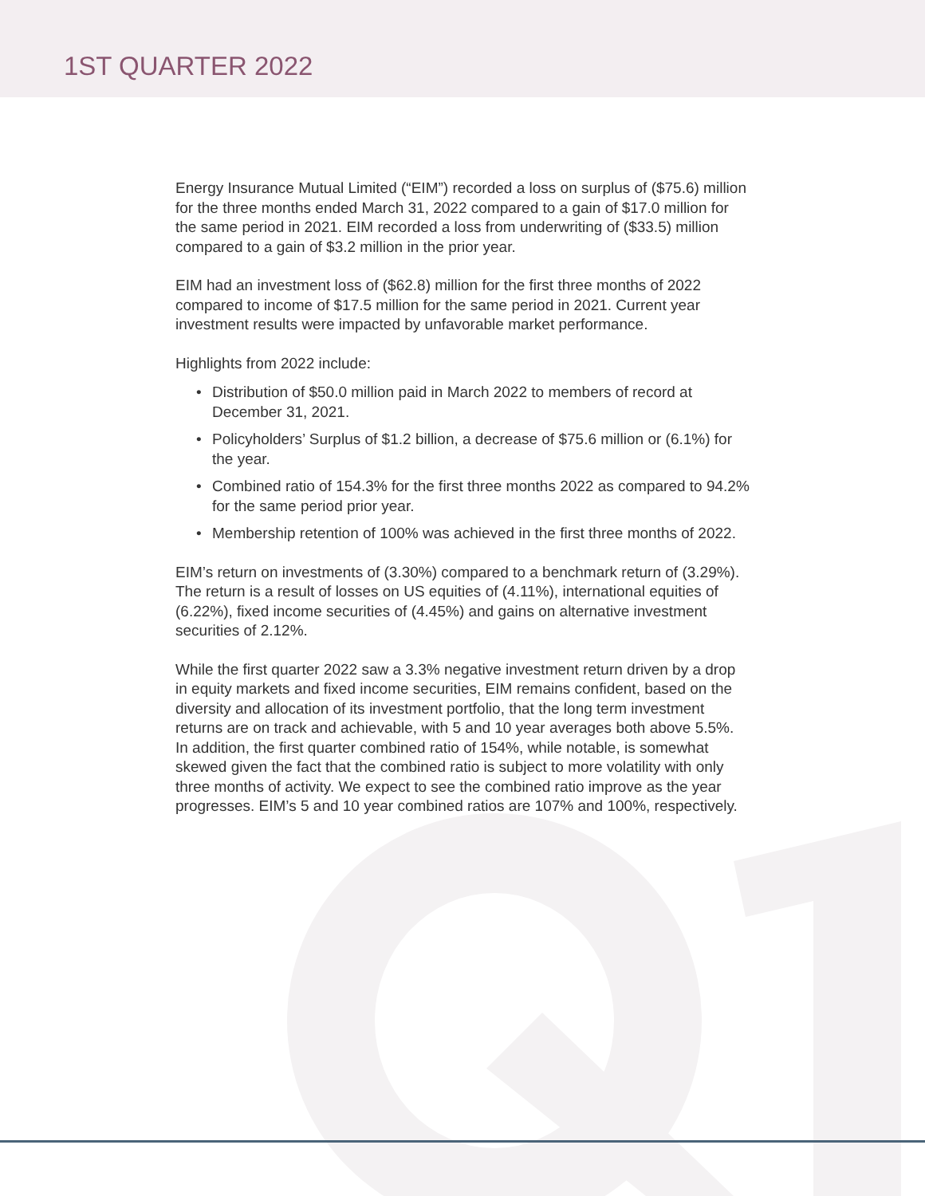1ST QUARTER 2022
Energy Insurance Mutual Limited (“EIM”) recorded a loss on surplus of ($75.6) million for the three months ended March 31, 2022 compared to a gain of $17.0 million for the same period in 2021. EIM recorded a loss from underwriting of ($33.5) million compared to a gain of $3.2 million in the prior year.
EIM had an investment loss of ($62.8) million for the first three months of 2022 compared to income of $17.5 million for the same period in 2021. Current year investment results were impacted by unfavorable market performance.
Highlights from 2022 include:
• Distribution of $50.0 million paid in March 2022 to members of record at December 31, 2021.
• Policyholders’ Surplus of $1.2 billion, a decrease of $75.6 million or (6.1%) for the year.
• Combined ratio of 154.3% for the first three months 2022 as compared to 94.2% for the same period prior year.
• Membership retention of 100% was achieved in the first three months of 2022.
EIM’s return on investments of (3.30%) compared to a benchmark return of (3.29%). The return is a result of losses on US equities of (4.11%), international equities of (6.22%), fixed income securities of (4.45%) and gains on alternative investment securities of 2.12%.
While the first quarter 2022 saw a 3.3% negative investment return driven by a drop in equity markets and fixed income securities, EIM remains confident, based on the diversity and allocation of its investment portfolio, that the long term investment returns are on track and achievable, with 5 and 10 year averages both above 5.5%. In addition, the first quarter combined ratio of 154%, while notable, is somewhat skewed given the fact that the combined ratio is subject to more volatility with only three months of activity. We expect to see the combined ratio improve as the year progresses. EIM’s 5 and 10 year combined ratios are 107% and 100%, respectively.